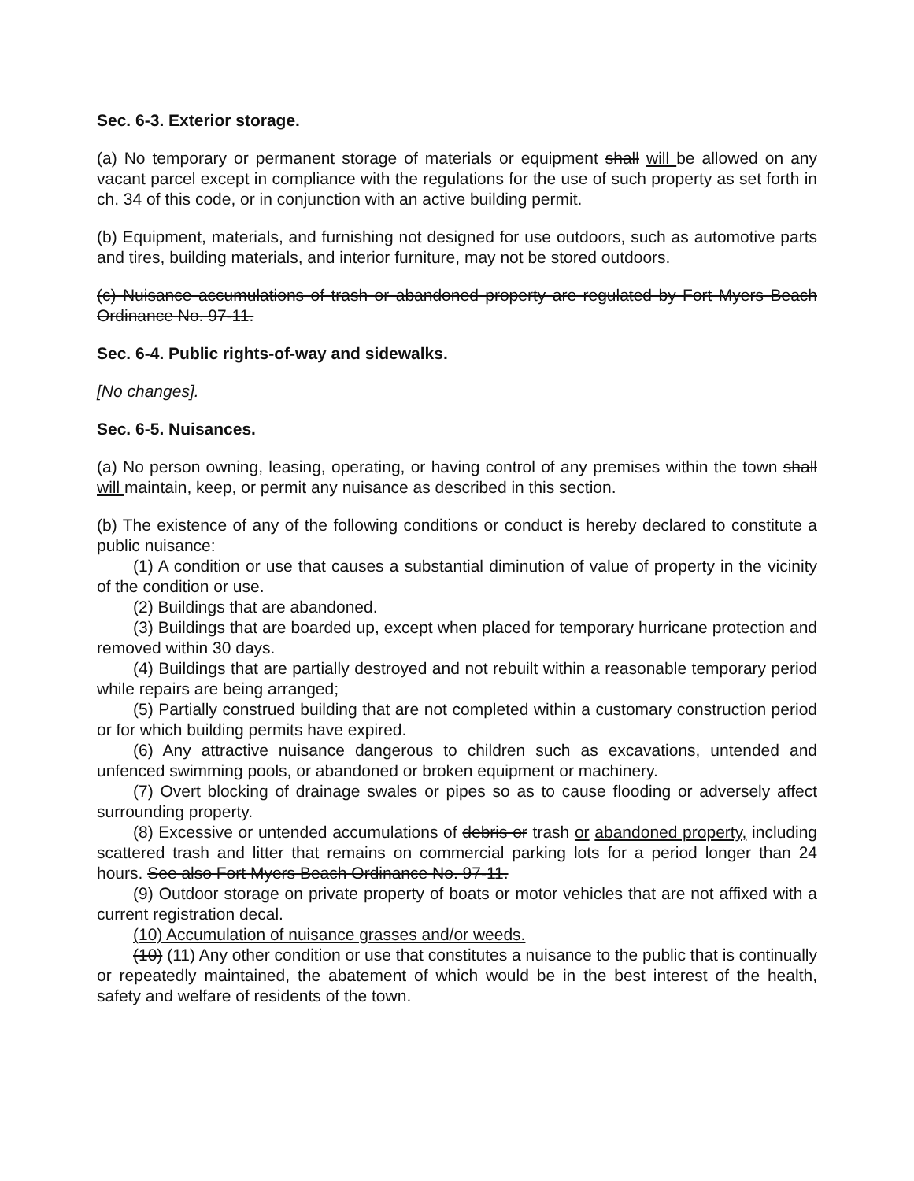Sec. 6-3. Exterior storage.
(a) No temporary or permanent storage of materials or equipment shall will be allowed on any vacant parcel except in compliance with the regulations for the use of such property as set forth in ch. 34 of this code, or in conjunction with an active building permit.
(b) Equipment, materials, and furnishing not designed for use outdoors, such as automotive parts and tires, building materials, and interior furniture, may not be stored outdoors.
(c) Nuisance accumulations of trash or abandoned property are regulated by Fort Myers Beach Ordinance No. 97-11.
Sec. 6-4. Public rights-of-way and sidewalks.
[No changes].
Sec. 6-5. Nuisances.
(a) No person owning, leasing, operating, or having control of any premises within the town shall will maintain, keep, or permit any nuisance as described in this section.
(b) The existence of any of the following conditions or conduct is hereby declared to constitute a public nuisance:
(1) A condition or use that causes a substantial diminution of value of property in the vicinity of the condition or use.
(2) Buildings that are abandoned.
(3) Buildings that are boarded up, except when placed for temporary hurricane protection and removed within 30 days.
(4) Buildings that are partially destroyed and not rebuilt within a reasonable temporary period while repairs are being arranged;
(5) Partially construed building that are not completed within a customary construction period or for which building permits have expired.
(6) Any attractive nuisance dangerous to children such as excavations, untended and unfenced swimming pools, or abandoned or broken equipment or machinery.
(7) Overt blocking of drainage swales or pipes so as to cause flooding or adversely affect surrounding property.
(8) Excessive or untended accumulations of debris or trash or abandoned property, including scattered trash and litter that remains on commercial parking lots for a period longer than 24 hours. See also Fort Myers Beach Ordinance No. 97-11.
(9) Outdoor storage on private property of boats or motor vehicles that are not affixed with a current registration decal.
(10) Accumulation of nuisance grasses and/or weeds.
(10) (11) Any other condition or use that constitutes a nuisance to the public that is continually or repeatedly maintained, the abatement of which would be in the best interest of the health, safety and welfare of residents of the town.